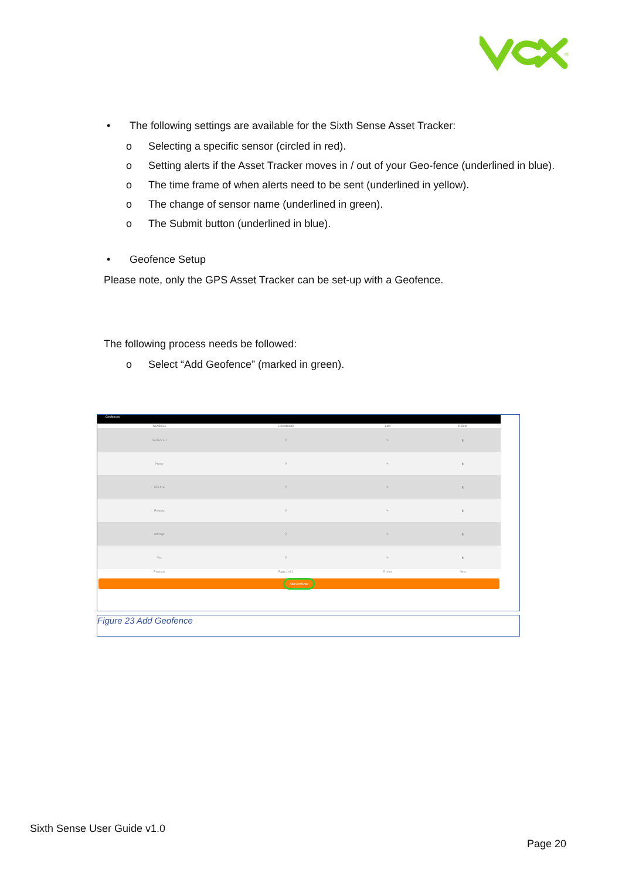®
• The following settings are available for the Sixth Sense Asset Tracker:
o Selecting a specific sensor (circled in red).
o Setting alerts if the Asset Tracker moves in / out of your Geo-fence (underlined in blue).
o The time frame of when alerts need to be sent (underlined in yellow).
o The change of sensor name (underlined in green).
o The Submit button (underlined in blue).
• Geofence Setup
Please note, only the GPS Asset Tracker can be set-up with a Geofence.
The following process needs be followed:
o Select “Add Geofence” (marked in green).
Geofences
| Geofence | Link/Unlink | Edit | Delete |
| --- | --- | --- | --- |
| Geofence 1 | ⚲ | ✎ | ▮ |
| Home | ⚲ | ✎ | ▮ |
| OFFICE | ⚲ | ✎ | ▮ |
| Pretoria | ⚲ | ✎ | ▮ |
| Storage | ⚲ | ✎ | ▮ |
| Vox | ⚲ | ✎ | ▮ |
| Previous | Page 1 of 2 | 5 rows | Next |
Add Geofence
Figure 23 Add Geofence
Sixth Sense User Guide v1.0
Page 20